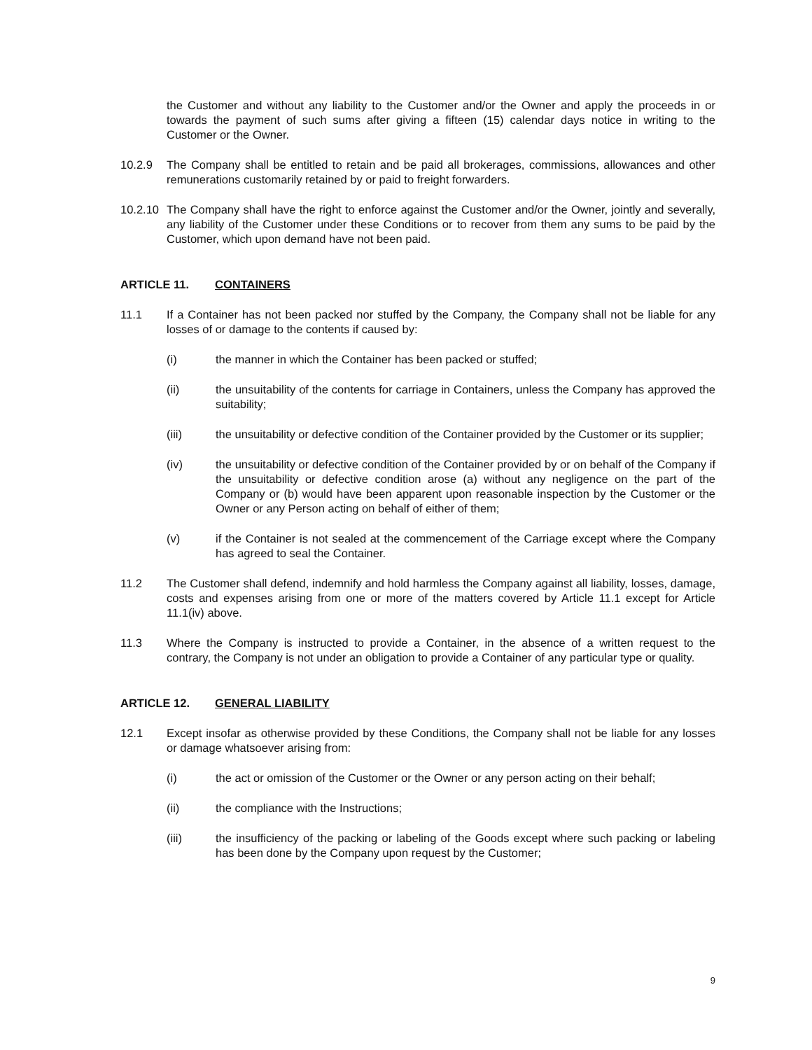the Customer and without any liability to the Customer and/or the Owner and apply the proceeds in or towards the payment of such sums after giving a fifteen (15) calendar days notice in writing to the Customer or the Owner.
10.2.9 The Company shall be entitled to retain and be paid all brokerages, commissions, allowances and other remunerations customarily retained by or paid to freight forwarders.
10.2.10
The Company shall have the right to enforce against the Customer and/or the Owner, jointly and severally, any liability of the Customer under these Conditions or to recover from them any sums to be paid by the Customer, which upon demand have not been paid.
ARTICLE 11. CONTAINERS
11.1 If a Container has not been packed nor stuffed by the Company, the Company shall not be liable for any losses of or damage to the contents if caused by:
(i) the manner in which the Container has been packed or stuffed;
(ii) the unsuitability of the contents for carriage in Containers, unless the Company has approved the suitability;
(iii) the unsuitability or defective condition of the Container provided by the Customer or its supplier;
(iv) the unsuitability or defective condition of the Container provided by or on behalf of the Company if the unsuitability or defective condition arose (a) without any negligence on the part of the Company or (b) would have been apparent upon reasonable inspection by the Customer or the Owner or any Person acting on behalf of either of them;
(v) if the Container is not sealed at the commencement of the Carriage except where the Company has agreed to seal the Container.
11.2 The Customer shall defend, indemnify and hold harmless the Company against all liability, losses, damage, costs and expenses arising from one or more of the matters covered by Article 11.1 except for Article 11.1(iv) above.
11.3 Where the Company is instructed to provide a Container, in the absence of a written request to the contrary, the Company is not under an obligation to provide a Container of any particular type or quality.
ARTICLE 12. GENERAL LIABILITY
12.1 Except insofar as otherwise provided by these Conditions, the Company shall not be liable for any losses or damage whatsoever arising from:
(i) the act or omission of the Customer or the Owner or any person acting on their behalf;
(ii) the compliance with the Instructions;
(iii) the insufficiency of the packing or labeling of the Goods except where such packing or labeling has been done by the Company upon request by the Customer;
9